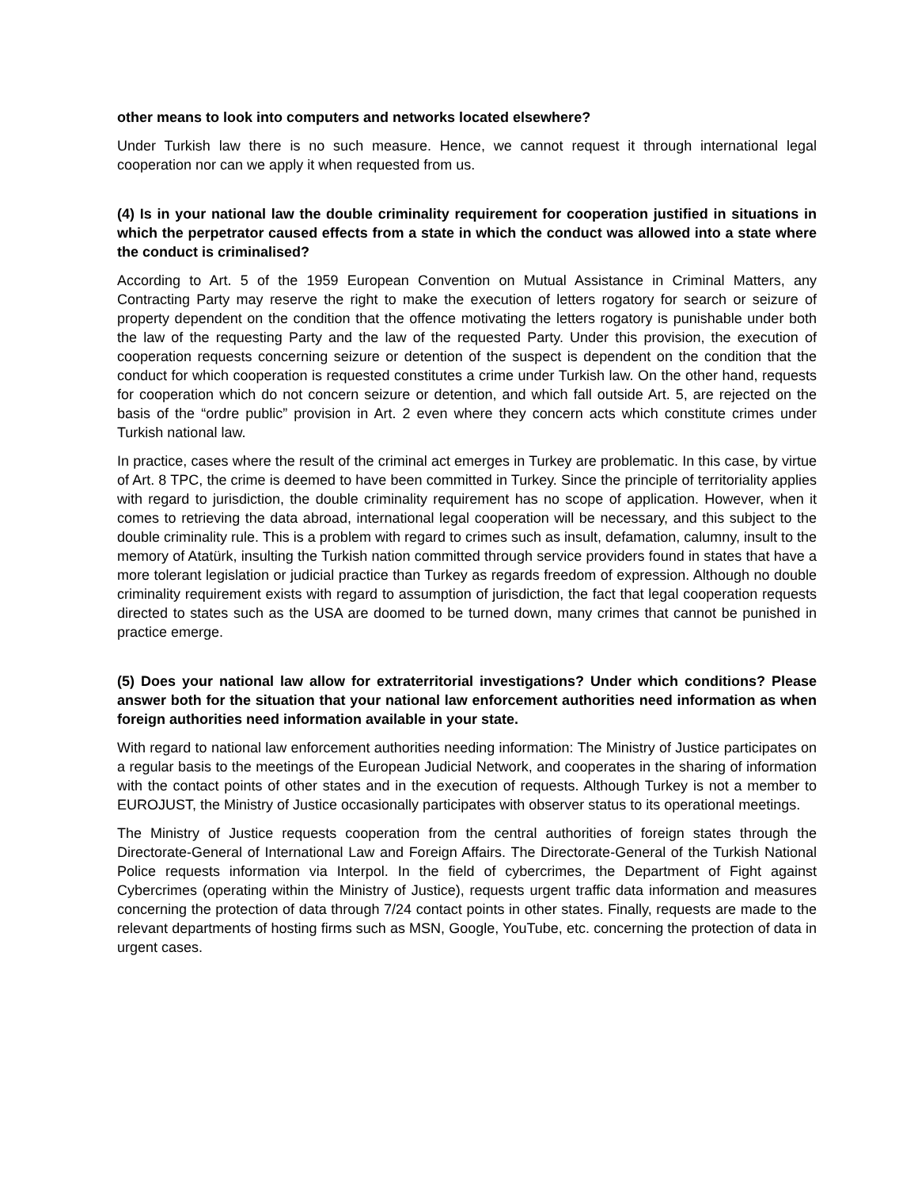other means to look into computers and networks located elsewhere?
Under Turkish law there is no such measure. Hence, we cannot request it through international legal cooperation nor can we apply it when requested from us.
(4) Is in your national law the double criminality requirement for cooperation justified in situations in which the perpetrator caused effects from a state in which the conduct was allowed into a state where the conduct is criminalised?
According to Art. 5 of the 1959 European Convention on Mutual Assistance in Criminal Matters, any Contracting Party may reserve the right to make the execution of letters rogatory for search or seizure of property dependent on the condition that the offence motivating the letters rogatory is punishable under both the law of the requesting Party and the law of the requested Party. Under this provision, the execution of cooperation requests concerning seizure or detention of the suspect is dependent on the condition that the conduct for which cooperation is requested constitutes a crime under Turkish law. On the other hand, requests for cooperation which do not concern seizure or detention, and which fall outside Art. 5, are rejected on the basis of the “ordre public” provision in Art. 2 even where they concern acts which constitute crimes under Turkish national law.
In practice, cases where the result of the criminal act emerges in Turkey are problematic. In this case, by virtue of Art. 8 TPC, the crime is deemed to have been committed in Turkey. Since the principle of territoriality applies with regard to jurisdiction, the double criminality requirement has no scope of application. However, when it comes to retrieving the data abroad, international legal cooperation will be necessary, and this subject to the double criminality rule. This is a problem with regard to crimes such as insult, defamation, calumny, insult to the memory of Atatürk, insulting the Turkish nation committed through service providers found in states that have a more tolerant legislation or judicial practice than Turkey as regards freedom of expression. Although no double criminality requirement exists with regard to assumption of jurisdiction, the fact that legal cooperation requests directed to states such as the USA are doomed to be turned down, many crimes that cannot be punished in practice emerge.
(5) Does your national law allow for extraterritorial investigations? Under which conditions? Please answer both for the situation that your national law enforcement authorities need information as when foreign authorities need information available in your state.
With regard to national law enforcement authorities needing information: The Ministry of Justice participates on a regular basis to the meetings of the European Judicial Network, and cooperates in the sharing of information with the contact points of other states and in the execution of requests. Although Turkey is not a member to EUROJUST, the Ministry of Justice occasionally participates with observer status to its operational meetings.
The Ministry of Justice requests cooperation from the central authorities of foreign states through the Directorate-General of International Law and Foreign Affairs. The Directorate-General of the Turkish National Police requests information via Interpol. In the field of cybercrimes, the Department of Fight against Cybercrimes (operating within the Ministry of Justice), requests urgent traffic data information and measures concerning the protection of data through 7/24 contact points in other states. Finally, requests are made to the relevant departments of hosting firms such as MSN, Google, YouTube, etc. concerning the protection of data in urgent cases.